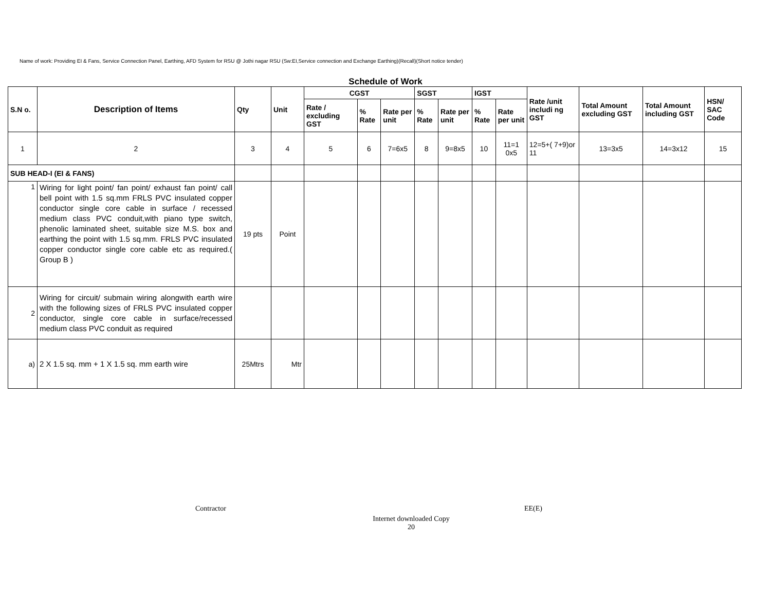Name of work: Providing EI & Fans, Service Connection Panel, Earthing, AFD System for RSU @ Jothi nagar RSU (Sw:EI,Service connection and Exchange Earthing)(Recall)(Short notice tender)
Schedule of Work
| S.N o. | Description of Items | Qty | Unit | CGST | | | SGST | | IGST | | Rate /unit includi ng GST | Total Amount excluding GST | Total Amount including GST | HSN/ SAC Code |
| --- | --- | --- | --- | --- | --- | --- | --- | --- | --- | --- | --- | --- | --- | --- |
| | | | | Rate / excluding GST | % Rate | Rate per unit | % Rate | Rate per unit | % Rate | Rate per unit | | | | |
| 1 | 2 | 3 | 4 | 5 | 6 | 7=6x5 | 8 | 9=8x5 | 10 | 11=1 0x5 | 12=5+( 7+9)or 11 | 13=3x5 | 14=3x12 | 15 |
| SUB HEAD-I (EI & FANS) | | | | | | | | | | | | | | |
| 1 | Wiring for light point/ fan point/ exhaust fan point/ call bell point with 1.5 sq.mm FRLS PVC insulated copper conductor single core cable in surface / recessed medium class PVC conduit,with piano type switch, phenolic laminated sheet, suitable size M.S. box and earthing the point with 1.5 sq.mm. FRLS PVC insulated copper conductor single core cable etc as required.( Group B ) | 19 pts | Point | | | | | | | | | | | |
| 2 | Wiring for circuit/ submain wiring alongwith earth wire with the following sizes of FRLS PVC insulated copper conductor, single core cable in surface/recessed medium class PVC conduit as required | | | | | | | | | | | | | |
| a) | 2 X 1.5 sq. mm + 1 X 1.5 sq. mm earth wire | 25Mtrs | Mtr | | | | | | | | | | | |
Contractor EE(E)
Internet downloaded Copy
20